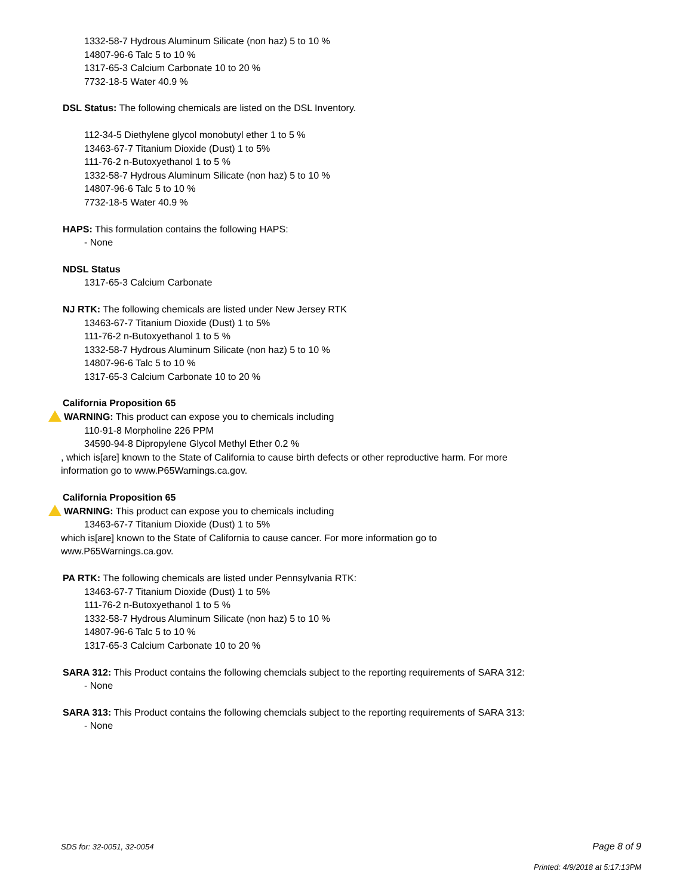1332-58-7 Hydrous Aluminum Silicate (non haz) 5 to 10 %
14807-96-6 Talc 5 to 10 %
1317-65-3 Calcium Carbonate 10 to 20 %
7732-18-5 Water 40.9 %
DSL Status: The following chemicals are listed on the DSL Inventory.
112-34-5 Diethylene glycol monobutyl ether 1 to 5 %
13463-67-7 Titanium Dioxide (Dust) 1 to 5%
111-76-2 n-Butoxyethanol 1 to 5 %
1332-58-7 Hydrous Aluminum Silicate (non haz) 5 to 10 %
14807-96-6 Talc 5 to 10 %
7732-18-5 Water 40.9 %
HAPS: This formulation contains the following HAPS:
- None
NDSL Status
1317-65-3 Calcium Carbonate
NJ RTK: The following chemicals are listed under New Jersey RTK
13463-67-7 Titanium Dioxide (Dust) 1 to 5%
111-76-2 n-Butoxyethanol 1 to 5 %
1332-58-7 Hydrous Aluminum Silicate (non haz) 5 to 10 %
14807-96-6 Talc 5 to 10 %
1317-65-3 Calcium Carbonate 10 to 20 %
California Proposition 65
WARNING: This product can expose you to chemicals including
110-91-8 Morpholine 226 PPM
34590-94-8 Dipropylene Glycol Methyl Ether 0.2 %
, which is[are] known to the State of California to cause birth defects or other reproductive harm. For more
information go to www.P65Warnings.ca.gov.
California Proposition 65
WARNING: This product can expose you to chemicals including
13463-67-7 Titanium Dioxide (Dust) 1 to 5%
which is[are] known to the State of California to cause cancer. For more information go to
www.P65Warnings.ca.gov.
PA RTK: The following chemicals are listed under Pennsylvania RTK:
13463-67-7 Titanium Dioxide (Dust) 1 to 5%
111-76-2 n-Butoxyethanol 1 to 5 %
1332-58-7 Hydrous Aluminum Silicate (non haz) 5 to 10 %
14807-96-6 Talc 5 to 10 %
1317-65-3 Calcium Carbonate 10 to 20 %
SARA 312: This Product contains the following chemcials subject to the reporting requirements of SARA 312:
- None
SARA 313: This Product contains the following chemcials subject to the reporting requirements of SARA 313:
- None
SDS for: 32-0051, 32-0054
Page 8 of 9
Printed: 4/9/2018 at 5:17:13PM